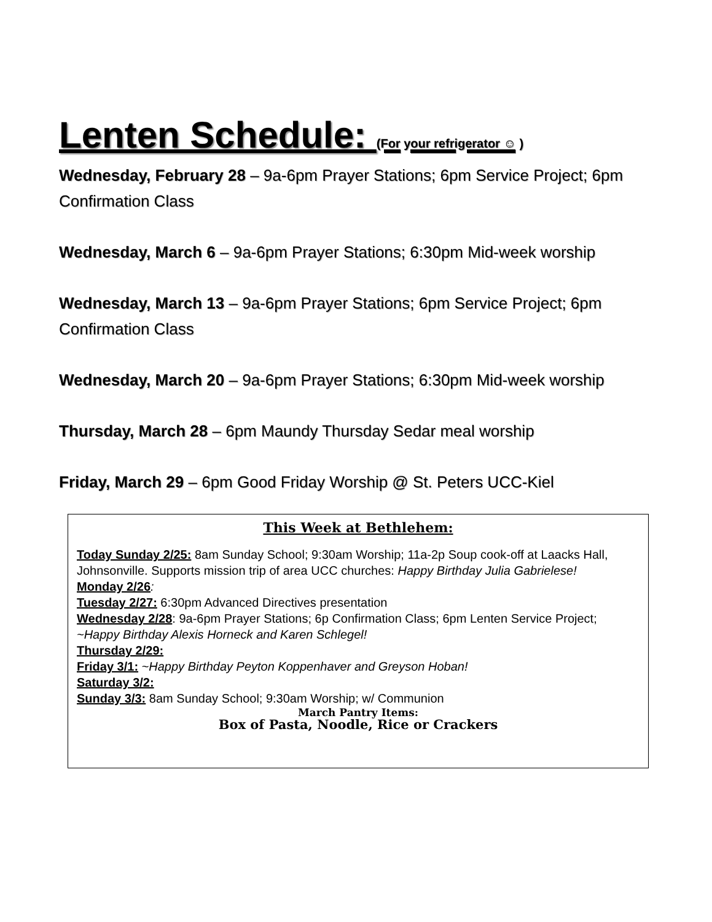Lenten Schedule: (For your refrigerator ☺ )
Wednesday, February 28 – 9a-6pm Prayer Stations; 6pm Service Project; 6pm Confirmation Class
Wednesday, March 6 – 9a-6pm Prayer Stations; 6:30pm Mid-week worship
Wednesday, March 13 – 9a-6pm Prayer Stations; 6pm Service Project; 6pm Confirmation Class
Wednesday, March 20 – 9a-6pm Prayer Stations; 6:30pm Mid-week worship
Thursday, March 28 – 6pm Maundy Thursday Sedar meal worship
Friday, March 29 – 6pm Good Friday Worship @ St. Peters UCC-Kiel
This Week at Bethlehem:
Today Sunday 2/25: 8am Sunday School; 9:30am Worship; 11a-2p Soup cook-off at Laacks Hall, Johnsonville. Supports mission trip of area UCC churches: Happy Birthday Julia Gabrielese!
Monday 2/26:
Tuesday 2/27: 6:30pm Advanced Directives presentation
Wednesday 2/28: 9a-6pm Prayer Stations; 6p Confirmation Class; 6pm Lenten Service Project; ~Happy Birthday Alexis Horneck and Karen Schlegel!
Thursday 2/29:
Friday 3/1: ~Happy Birthday Peyton Koppenhaver and Greyson Hoban!
Saturday 3/2:
Sunday 3/3: 8am Sunday School; 9:30am Worship; w/ Communion
March Pantry Items:
Box of Pasta, Noodle, Rice or Crackers